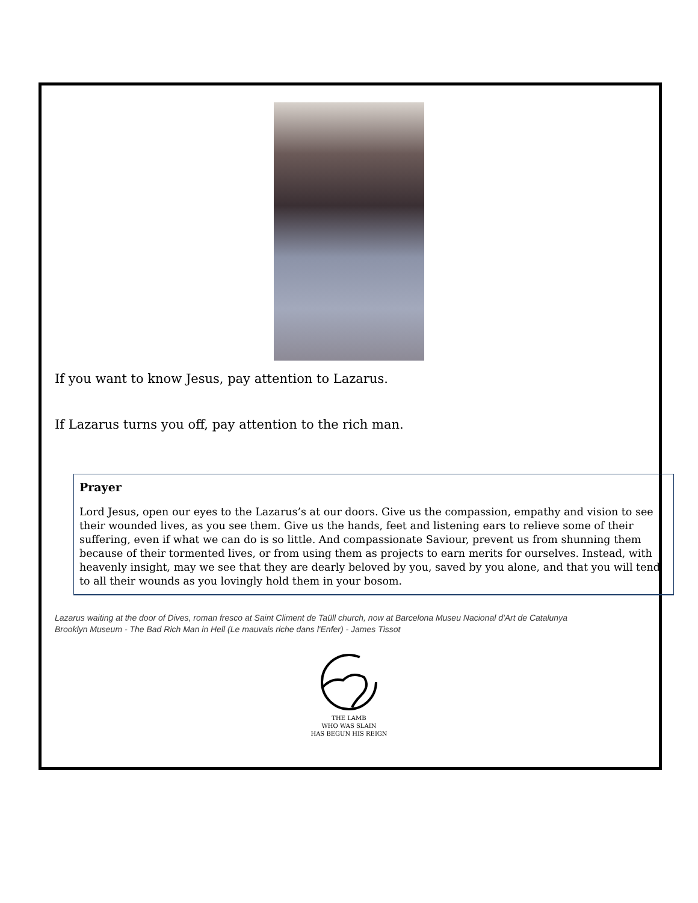If you want to know Jesus, pay attention to Lazarus.
If Lazarus turns you off, pay attention to the rich man.
Prayer
Lord Jesus, open our eyes to the Lazarus’s at our doors. Give us the compassion, empathy and vision to see their wounded lives, as you see them. Give us the hands, feet and listening ears to relieve some of their suffering, even if what we can do is so little. And compassionate Saviour, prevent us from shunning them because of their tormented lives, or from using them as projects to earn merits for ourselves. Instead, with heavenly insight, may we see that they are dearly beloved by you, saved by you alone, and that you will tend to all their wounds as you lovingly hold them in your bosom.
Lazarus waiting at the door of Dives, roman fresco at Saint Climent de Taüll church, now at Barcelona Museu Nacional d'Art de Catalunya
Brooklyn Museum - The Bad Rich Man in Hell (Le mauvais riche dans l'Enfer) - James Tissot
THE LAMB
WHO WAS SLAIN
HAS BEGUN HIS REIGN